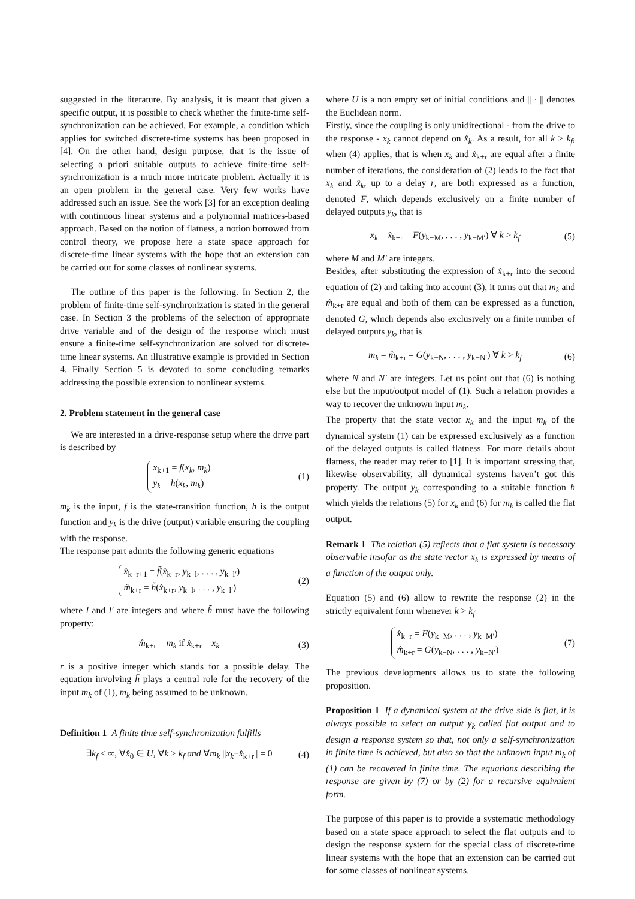suggested in the literature. By analysis, it is meant that given a specific output, it is possible to check whether the finite-time self-synchronization can be achieved. For example, a condition which applies for switched discrete-time systems has been proposed in [4]. On the other hand, design purpose, that is the issue of selecting a priori suitable outputs to achieve finite-time self-synchronization is a much more intricate problem. Actually it is an open problem in the general case. Very few works have addressed such an issue. See the work [3] for an exception dealing with continuous linear systems and a polynomial matrices-based approach. Based on the notion of flatness, a notion borrowed from control theory, we propose here a state space approach for discrete-time linear systems with the hope that an extension can be carried out for some classes of nonlinear systems.
The outline of this paper is the following. In Section 2, the problem of finite-time self-synchronization is stated in the general case. In Section 3 the problems of the selection of appropriate drive variable and of the design of the response which must ensure a finite-time self-synchronization are solved for discrete-time linear systems. An illustrative example is provided in Section 4. Finally Section 5 is devoted to some concluding remarks addressing the possible extension to nonlinear systems.
2. Problem statement in the general case
We are interested in a drive-response setup where the drive part is described by
x<sub>k+1</sub> = f(x<sub>k</sub>, m<sub>k</sub>)
y<sub>k</sub> = h(x<sub>k</sub>, m<sub>k</sub>)
(1)
m<sub>k</sub> is the input, f is the state-transition function, h is the output function and y<sub>k</sub> is the drive (output) variable ensuring the coupling with the response.
The response part admits the following generic equations
x̂<sub>k+r+1</sub> = f̃(x̂<sub>k+r</sub>, y<sub>k−l</sub>, . . . , y<sub>k−l′</sub>)
m̂<sub>k+r</sub> = h̃(x̂<sub>k+r</sub>, y<sub>k−l</sub>, . . . , y<sub>k−l′</sub>)
(2)
where l and l′ are integers and where h̃ must have the following property:
m̂<sub>k+r</sub> = m<sub>k</sub> if x̂<sub>k+r</sub> = x<sub>k</sub> (3)
r is a positive integer which stands for a possible delay. The equation involving h̃ plays a central role for the recovery of the input m<sub>k</sub> of (1), m<sub>k</sub> being assumed to be unknown.
Definition 1 A finite time self-synchronization fulfills
∃k<sub>f</sub> < ∞, ∀x̂<sub>0</sub> ∈ U, ∀k > k<sub>f</sub> and ∀m<sub>k</sub> ||x<sub>k</sub>−x̂<sub>k+r</sub>|| = 0
(4)
where U is a non empty set of initial conditions and || · || denotes the Euclidean norm.
Firstly, since the coupling is only unidirectional - from the drive to the response - x<sub>k</sub> cannot depend on x̂<sub>k</sub>. As a result, for all k > k<sub>f</sub>, when (4) applies, that is when x<sub>k</sub> and x̂<sub>k+r</sub> are equal after a finite number of iterations, the consideration of (2) leads to the fact that x<sub>k</sub> and x̂<sub>k</sub>, up to a delay r, are both expressed as a function, denoted F, which depends exclusively on a finite number of delayed outputs y<sub>k</sub>, that is
x<sub>k</sub> = x̂<sub>k+r</sub> = F(y<sub>k−M</sub>, . . . , y<sub>k−M′</sub>) ∀ k > k<sub>f</sub>
(5)
where M and M′ are integers.
Besides, after substituting the expression of x̂<sub>k+r</sub> into the second equation of (2) and taking into account (3), it turns out that m<sub>k</sub> and m̂<sub>k+r</sub> are equal and both of them can be expressed as a function, denoted G, which depends also exclusively on a finite number of delayed outputs y<sub>k</sub>, that is
m<sub>k</sub> = m̂<sub>k+r</sub> = G(y<sub>k−N</sub>, . . . , y<sub>k−N′</sub>) ∀ k > k<sub>f</sub>
(6)
where N and N′ are integers. Let us point out that (6) is nothing else but the input/output model of (1). Such a relation provides a way to recover the unknown input m<sub>k</sub>.
The property that the state vector x<sub>k</sub> and the input m<sub>k</sub> of the dynamical system (1) can be expressed exclusively as a function of the delayed outputs is called flatness. For more details about flatness, the reader may refer to [1]. It is important stressing that, likewise observability, all dynamical systems haven’t got this property. The output y<sub>k</sub> corresponding to a suitable function h which yields the relations (5) for x<sub>k</sub> and (6) for m<sub>k</sub> is called the flat output.
Remark 1 The relation (5) reflects that a flat system is necessary observable insofar as the state vector x<sub>k</sub> is expressed by means of a function of the output only.
Equation (5) and (6) allow to rewrite the response (2) in the strictly equivalent form whenever k > k<sub>f</sub>
x̂<sub>k+r</sub> = F(y<sub>k−M</sub>, . . . , y<sub>k−M′</sub>)
m̂<sub>k+r</sub> = G(y<sub>k−N</sub>, . . . , y<sub>k−N′</sub>)
(7)
The previous developments allows us to state the following proposition.
Proposition 1 If a dynamical system at the drive side is flat, it is always possible to select an output y<sub>k</sub> called flat output and to design a response system so that, not only a self-synchronization in finite time is achieved, but also so that the unknown input m<sub>k</sub> of (1) can be recovered in finite time. The equations describing the response are given by (7) or by (2) for a recursive equivalent form.
The purpose of this paper is to provide a systematic methodology based on a state space approach to select the flat outputs and to design the response system for the special class of discrete-time linear systems with the hope that an extension can be carried out for some classes of nonlinear systems.